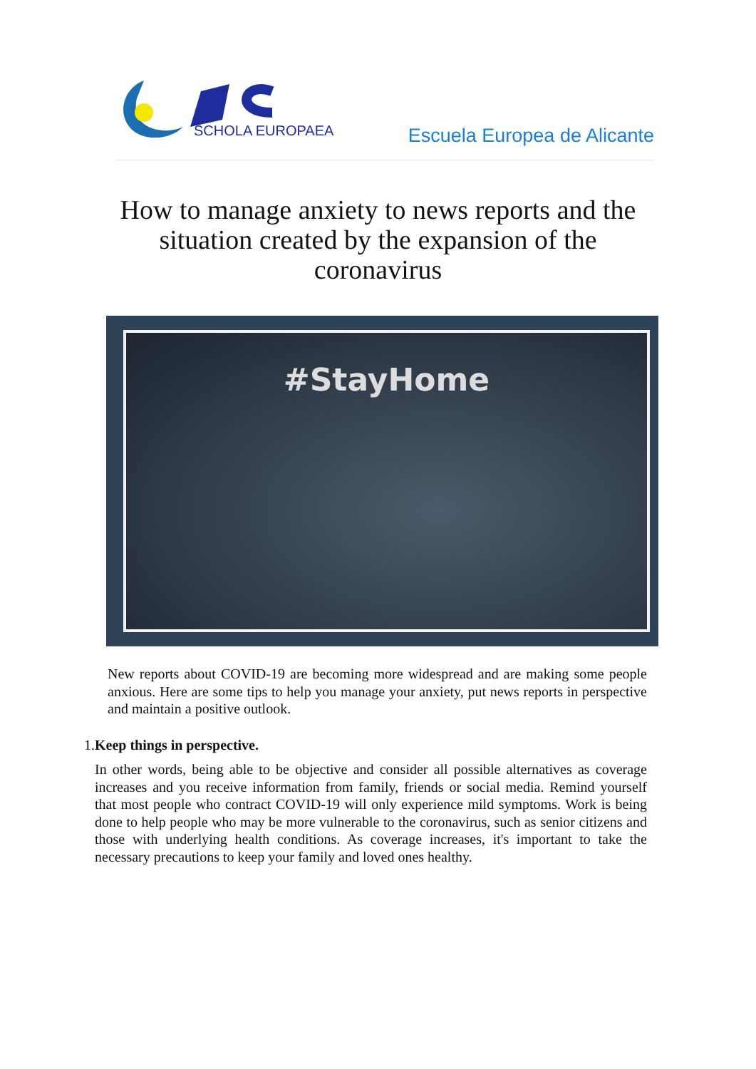SCHOLA EUROPAEA
Escuela Europea de Alicante
How to manage anxiety to news reports and the situation created by the expansion of the coronavirus
#StayHome
New reports about COVID-19 are becoming more widespread and are making some people anxious. Here are some tips to help you manage your anxiety, put news reports in perspective and maintain a positive outlook.
1. Keep things in perspective.
In other words, being able to be objective and consider all possible alternatives as coverage increases and you receive information from family, friends or social media. Remind yourself that most people who contract COVID-19 will only experience mild symptoms. Work is being done to help people who may be more vulnerable to the coronavirus, such as senior citizens and those with underlying health conditions. As coverage increases, it's important to take the necessary precautions to keep your family and loved ones healthy.